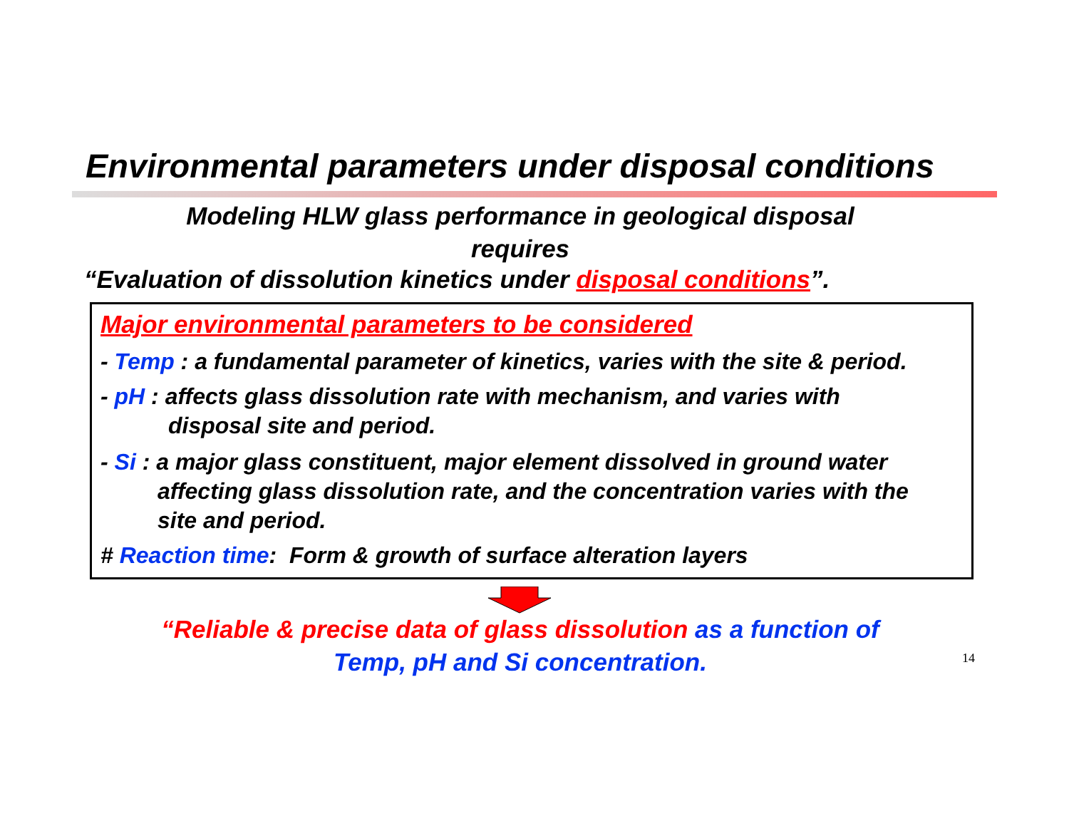Environmental parameters under disposal conditions
Modeling HLW glass performance in geological disposal
requires
“Evaluation of dissolution kinetics under disposal conditions”.
Major environmental parameters to be considered
- Temp : a fundamental parameter of kinetics, varies with the site & period.
- pH : affects glass dissolution rate with mechanism, and varies with
disposal site and period.
- Si : a major glass constituent, major element dissolved in ground water
affecting glass dissolution rate, and the concentration varies with the
site and period.
# Reaction time: Form & growth of surface alteration layers
“Reliable & precise data of glass dissolution as a function of
Temp, pH and Si concentration.
14